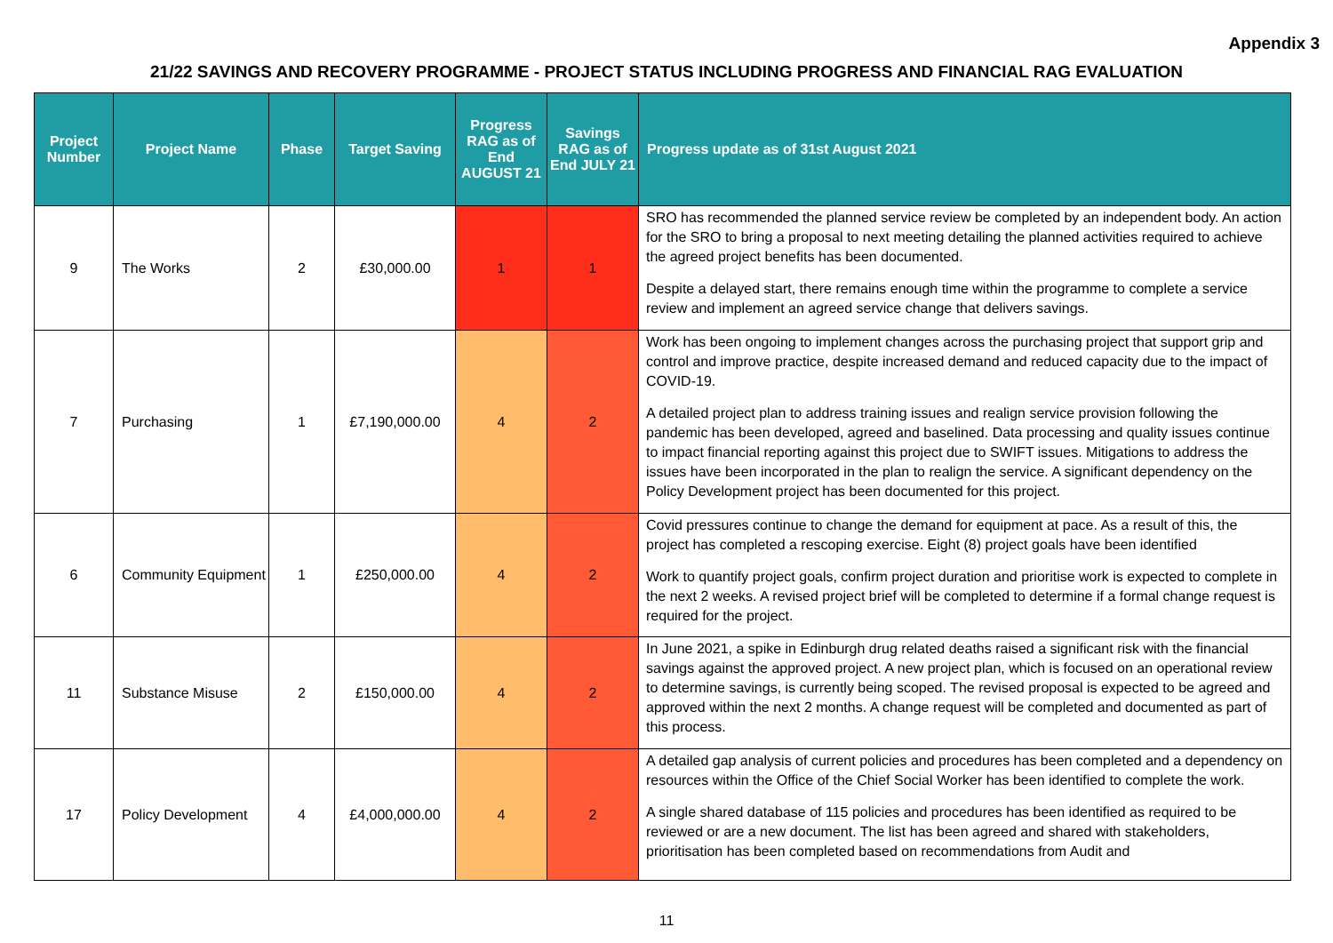Appendix 3
21/22 SAVINGS AND RECOVERY PROGRAMME - PROJECT STATUS INCLUDING PROGRESS AND FINANCIAL RAG EVALUATION
| Project Number | Project Name | Phase | Target Saving | Progress RAG as of End AUGUST 21 | Savings RAG as of End JULY 21 | Progress update as of 31st August 2021 |
| --- | --- | --- | --- | --- | --- | --- |
| 9 | The Works | 2 | £30,000.00 | 1 | 1 | SRO has recommended the planned service review be completed by an independent body. An action for the SRO to bring a proposal to next meeting detailing the planned activities required to achieve the agreed project benefits has been documented. Despite a delayed start, there remains enough time within the programme to complete a service review and implement an agreed service change that delivers savings. |
| 7 | Purchasing | 1 | £7,190,000.00 | 4 | 2 | Work has been ongoing to implement changes across the purchasing project that support grip and control and improve practice, despite increased demand and reduced capacity due to the impact of COVID-19. A detailed project plan to address training issues and realign service provision following the pandemic has been developed, agreed and baselined. Data processing and quality issues continue to impact financial reporting against this project due to SWIFT issues. Mitigations to address the issues have been incorporated in the plan to realign the service. A significant dependency on the Policy Development project has been documented for this project. |
| 6 | Community Equipment | 1 | £250,000.00 | 4 | 2 | Covid pressures continue to change the demand for equipment at pace. As a result of this, the project has completed a rescoping exercise. Eight (8) project goals have been identified Work to quantify project goals, confirm project duration and prioritise work is expected to complete in the next 2 weeks. A revised project brief will be completed to determine if a formal change request is required for the project. |
| 11 | Substance Misuse | 2 | £150,000.00 | 4 | 2 | In June 2021, a spike in Edinburgh drug related deaths raised a significant risk with the financial savings against the approved project. A new project plan, which is focused on an operational review to determine savings, is currently being scoped. The revised proposal is expected to be agreed and approved within the next 2 months. A change request will be completed and documented as part of this process. |
| 17 | Policy Development | 4 | £4,000,000.00 | 4 | 2 | A detailed gap analysis of current policies and procedures has been completed and a dependency on resources within the Office of the Chief Social Worker has been identified to complete the work. A single shared database of 115 policies and procedures has been identified as required to be reviewed or are a new document. The list has been agreed and shared with stakeholders, prioritisation has been completed based on recommendations from Audit and |
11